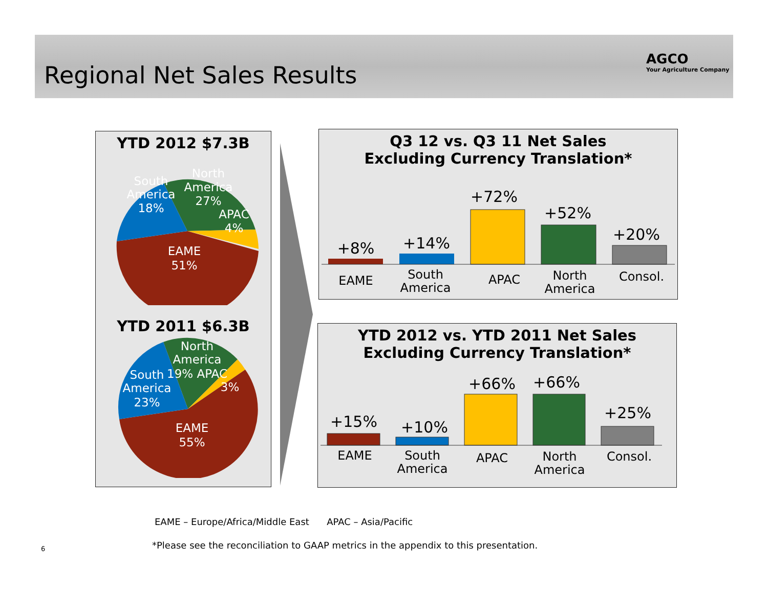Regional Net Sales Results
AGCO
Your Agriculture Company
YTD 2012 $7.3B
North
America
27%
APAC
4%
South
America
18%
EAME
51%
YTD 2011 $6.3B
North
America
19% APAC
3%
South
America
23%
EAME
55%
Q3 12 vs. Q3 11 Net Sales
Excluding Currency Translation*
+8%
+14%
+72%
+52%
+20%
EAME
South
America
APAC
North
America
Consol.
YTD 2012 vs. YTD 2011 Net Sales
Excluding Currency Translation*
+15%
+10%
+66%
+66%
+25%
EAME
South
America
APAC
North
America
Consol.
EAME – Europe/Africa/Middle East APAC – Asia/Pacific
6
*Please see the reconciliation to GAAP metrics in the appendix to this presentation.